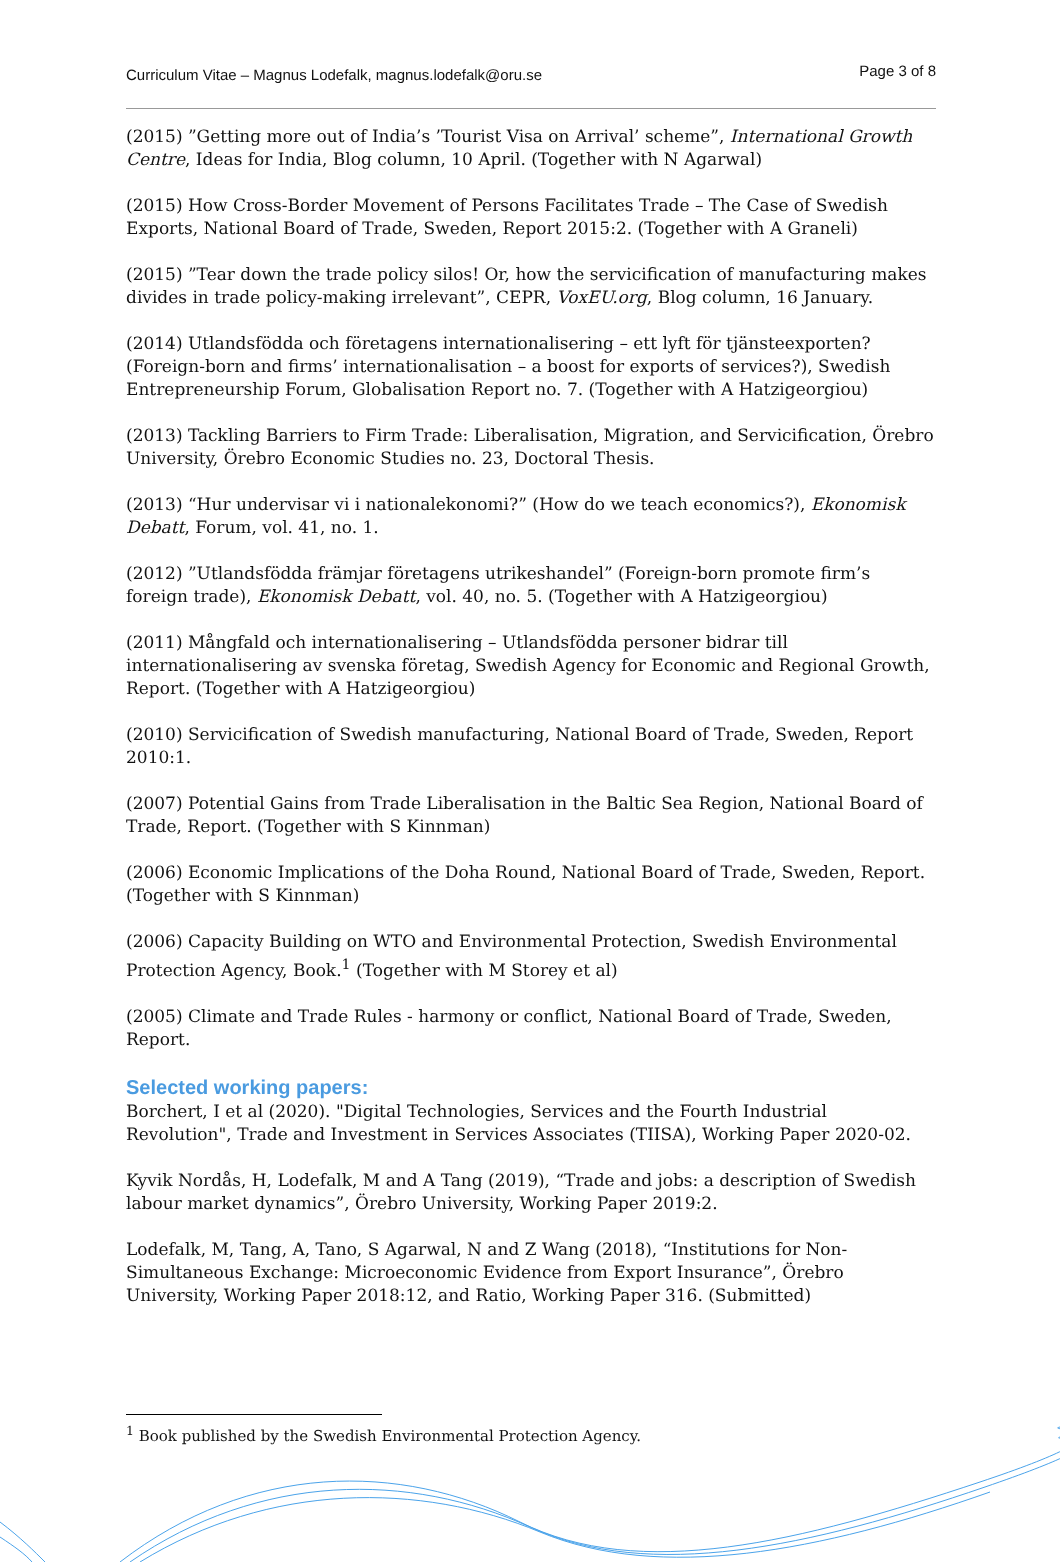Curriculum Vitae – Magnus Lodefalk, magnus.lodefalk@oru.se Page 3 of 8
(2015) ”Getting more out of India’s ’Tourist Visa on Arrival’ scheme”, International Growth Centre, Ideas for India, Blog column, 10 April. (Together with N Agarwal)
(2015) How Cross-Border Movement of Persons Facilitates Trade – The Case of Swedish Exports, National Board of Trade, Sweden, Report 2015:2. (Together with A Graneli)
(2015) ”Tear down the trade policy silos! Or, how the servicification of manufacturing makes divides in trade policy-making irrelevant”, CEPR, VoxEU.org, Blog column, 16 January.
(2014) Utlandsfödda och företagens internationalisering – ett lyft för tjänsteexporten? (Foreign-born and firms’ internationalisation – a boost for exports of services?), Swedish Entrepreneurship Forum, Globalisation Report no. 7. (Together with A Hatzigeorgiou)
(2013) Tackling Barriers to Firm Trade: Liberalisation, Migration, and Servicification, Örebro University, Örebro Economic Studies no. 23, Doctoral Thesis.
(2013) “Hur undervisar vi i nationalekonomi?” (How do we teach economics?), Ekonomisk Debatt, Forum, vol. 41, no. 1.
(2012) ”Utlandsfödda främjar företagens utrikeshandel” (Foreign-born promote firm’s foreign trade), Ekonomisk Debatt, vol. 40, no. 5. (Together with A Hatzigeorgiou)
(2011) Mångfald och internationalisering – Utlandsfödda personer bidrar till internationalisering av svenska företag, Swedish Agency for Economic and Regional Growth, Report. (Together with A Hatzigeorgiou)
(2010) Servicification of Swedish manufacturing, National Board of Trade, Sweden, Report 2010:1.
(2007) Potential Gains from Trade Liberalisation in the Baltic Sea Region, National Board of Trade, Report. (Together with S Kinnman)
(2006) Economic Implications of the Doha Round, National Board of Trade, Sweden, Report. (Together with S Kinnman)
(2006) Capacity Building on WTO and Environmental Protection, Swedish Environmental Protection Agency, Book.<sup>1</sup> (Together with M Storey et al)
(2005) Climate and Trade Rules - harmony or conflict, National Board of Trade, Sweden, Report.
Selected working papers:
Borchert, I et al (2020). "Digital Technologies, Services and the Fourth Industrial Revolution", Trade and Investment in Services Associates (TIISA), Working Paper 2020-02.
Kyvik Nordås, H, Lodefalk, M and A Tang (2019), “Trade and jobs: a description of Swedish labour market dynamics”, Örebro University, Working Paper 2019:2.
Lodefalk, M, Tang, A, Tano, S Agarwal, N and Z Wang (2018), “Institutions for Non-Simultaneous Exchange: Microeconomic Evidence from Export Insurance”, Örebro University, Working Paper 2018:12, and Ratio, Working Paper 316. (Submitted)
<sup>1</sup> Book published by the Swedish Environmental Protection Agency.